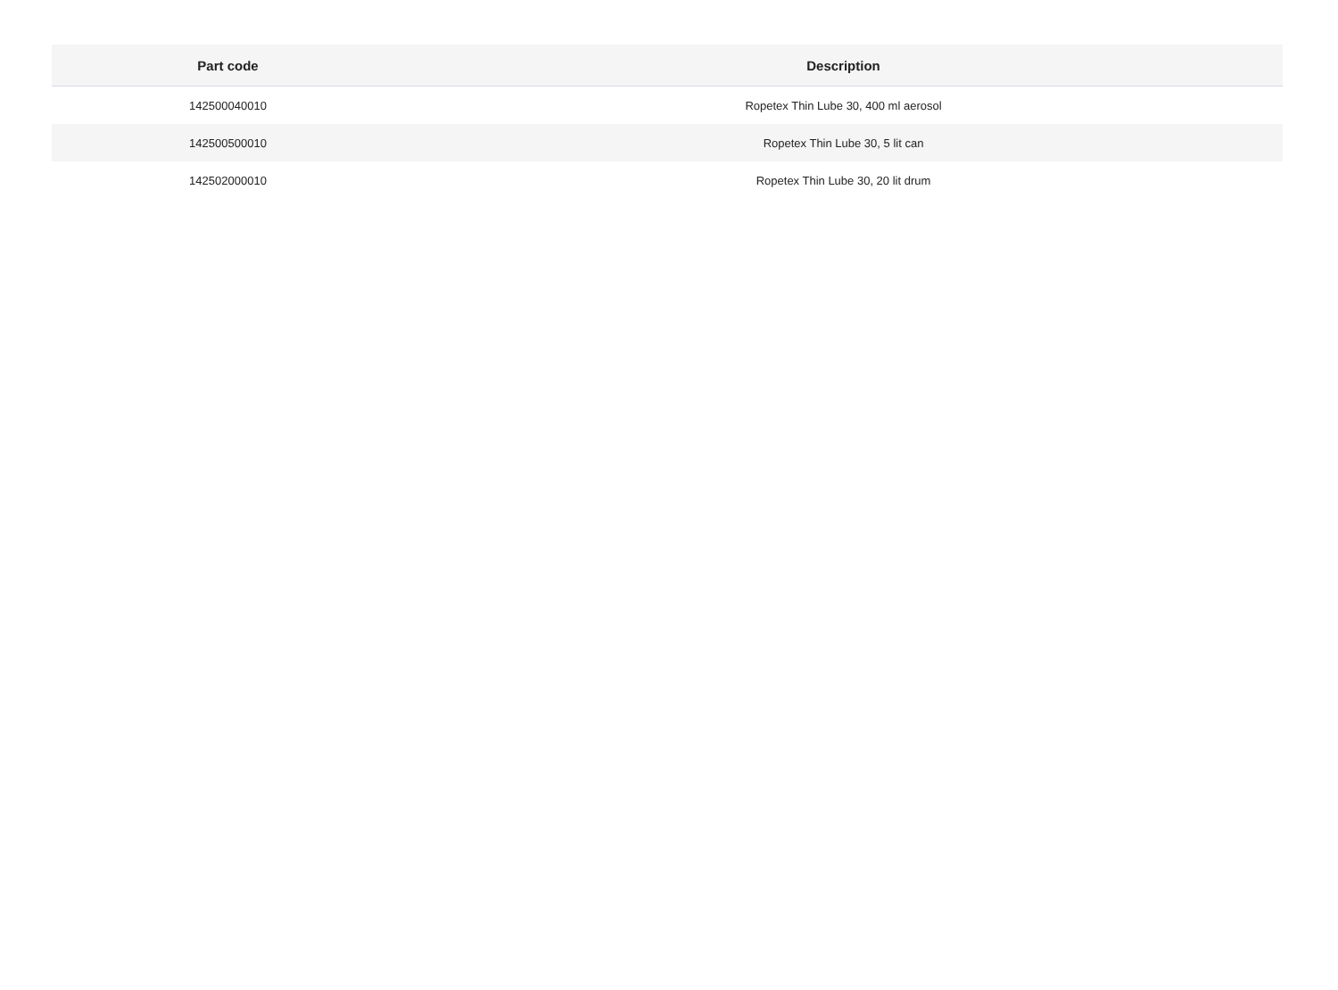| Part code | Description |
| --- | --- |
| 142500040010 | Ropetex Thin Lube 30, 400 ml aerosol |
| 142500500010 | Ropetex Thin Lube 30, 5 lit can |
| 142502000010 | Ropetex Thin Lube 30, 20 lit drum |